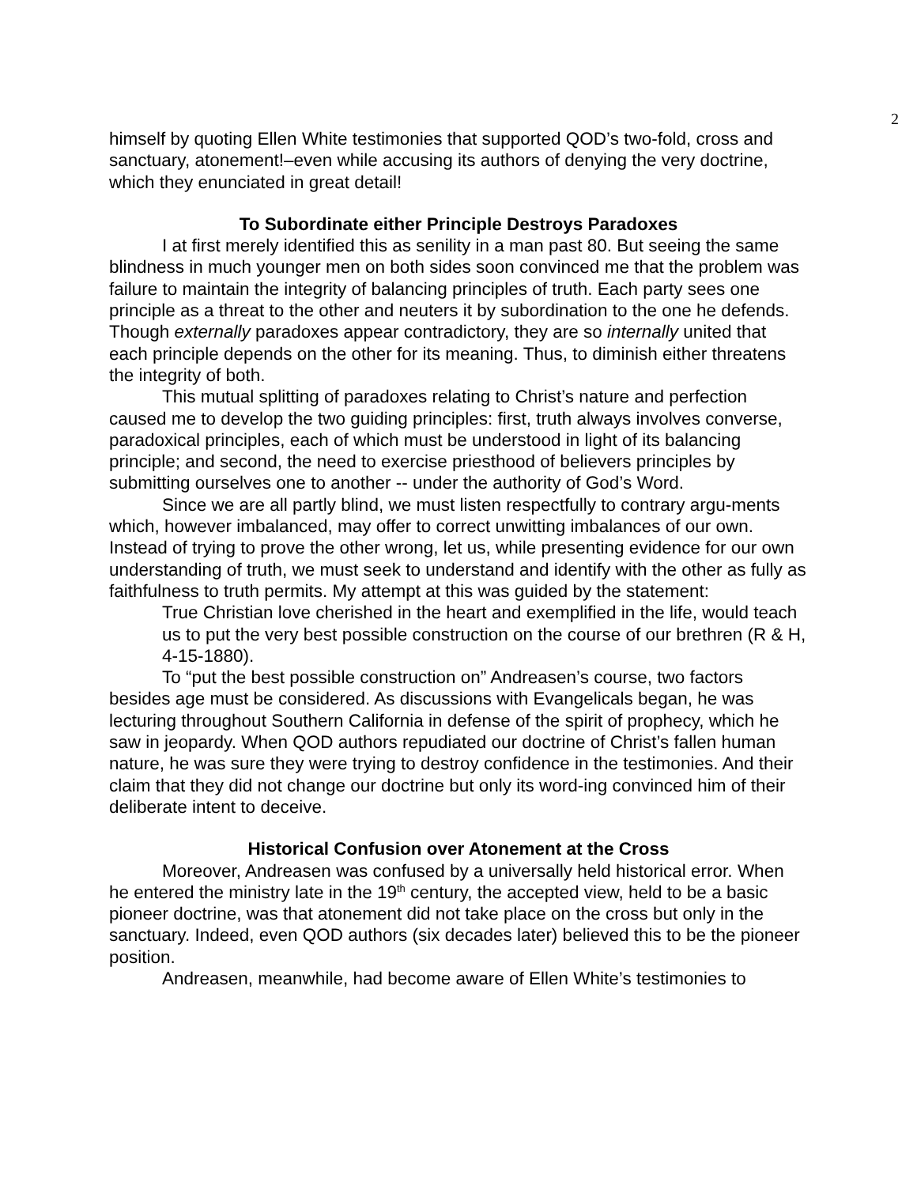2
himself by quoting Ellen White testimonies that supported QOD’s two-fold, cross and sanctuary, atonement!–even while accusing its authors of denying the very doctrine, which they enunciated in great detail!
To Subordinate either Principle Destroys Paradoxes
I at first merely identified this as senility in a man past 80. But seeing the same blindness in much younger men on both sides soon convinced me that the problem was failure to maintain the integrity of balancing principles of truth. Each party sees one principle as a threat to the other and neuters it by subordination to the one he defends. Though externally paradoxes appear contradictory, they are so internally united that each principle depends on the other for its meaning. Thus, to diminish either threatens the integrity of both.
This mutual splitting of paradoxes relating to Christ’s nature and perfection caused me to develop the two guiding principles: first, truth always involves converse, paradoxical principles, each of which must be understood in light of its balancing principle; and second, the need to exercise priesthood of believers principles by submitting ourselves one to another -- under the authority of God’s Word.
Since we are all partly blind, we must listen respectfully to contrary argu-ments which, however imbalanced, may offer to correct unwitting imbalances of our own. Instead of trying to prove the other wrong, let us, while presenting evidence for our own understanding of truth, we must seek to understand and identify with the other as fully as faithfulness to truth permits. My attempt at this was guided by the statement:
True Christian love cherished in the heart and exemplified in the life, would teach us to put the very best possible construction on the course of our brethren (R & H, 4-15-1880).
To “put the best possible construction on” Andreasen’s course, two factors besides age must be considered. As discussions with Evangelicals began, he was lecturing throughout Southern California in defense of the spirit of prophecy, which he saw in jeopardy. When QOD authors repudiated our doctrine of Christ’s fallen human nature, he was sure they were trying to destroy confidence in the testimonies. And their claim that they did not change our doctrine but only its word-ing convinced him of their deliberate intent to deceive.
Historical Confusion over Atonement at the Cross
Moreover, Andreasen was confused by a universally held historical error. When he entered the ministry late in the 19<sup>th</sup> century, the accepted view, held to be a basic pioneer doctrine, was that atonement did not take place on the cross but only in the sanctuary. Indeed, even QOD authors (six decades later) believed this to be the pioneer position.
Andreasen, meanwhile, had become aware of Ellen White’s testimonies to